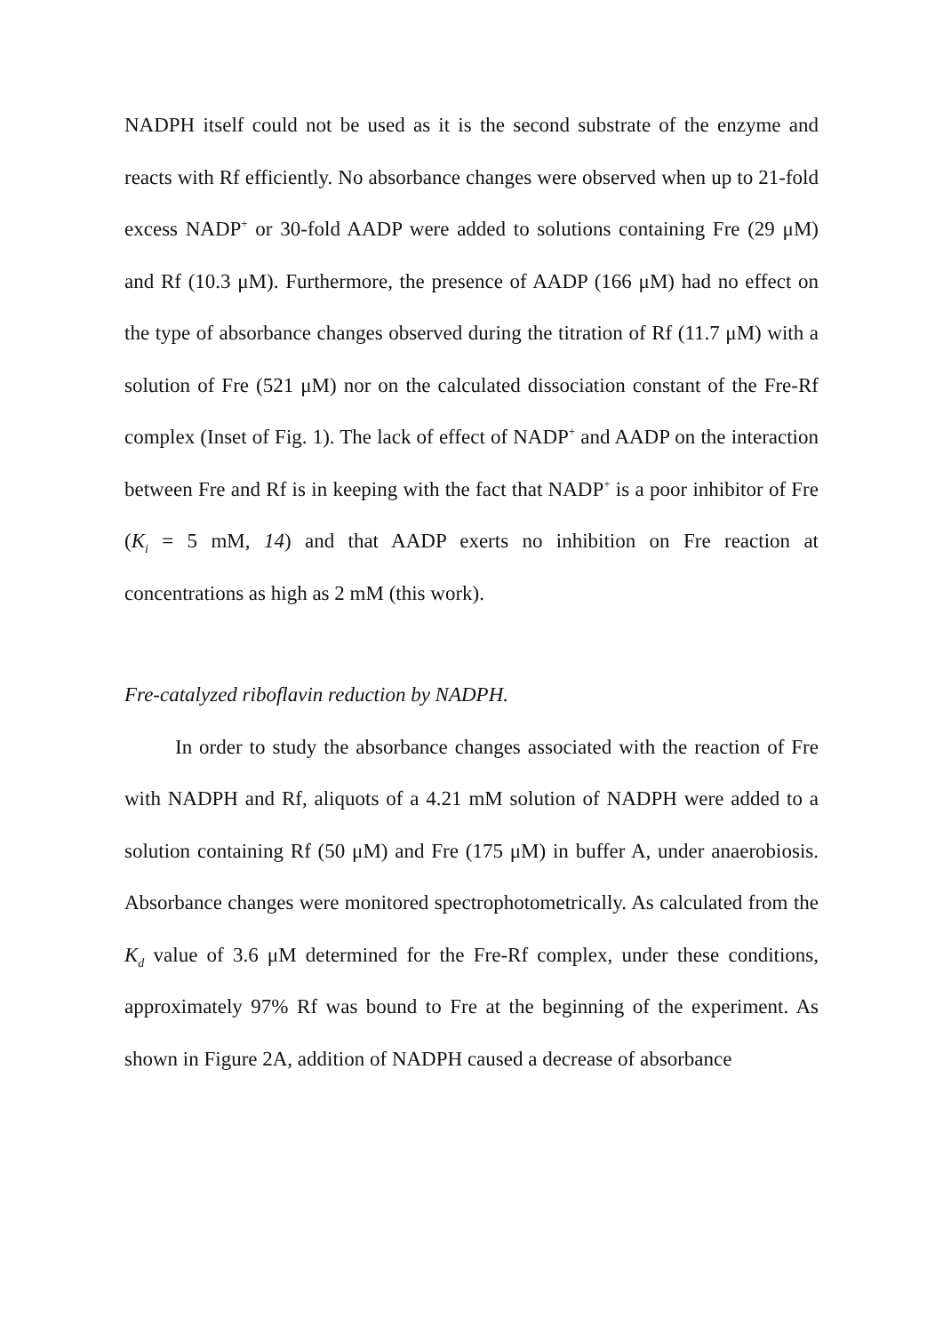NADPH itself could not be used as it is the second substrate of the enzyme and reacts with Rf efficiently. No absorbance changes were observed when up to 21-fold excess NADP<sup>+</sup> or 30-fold AADP were added to solutions containing Fre (29 μM) and Rf (10.3 μM). Furthermore, the presence of AADP (166 μM) had no effect on the type of absorbance changes observed during the titration of Rf (11.7 μM) with a solution of Fre (521 μM) nor on the calculated dissociation constant of the Fre-Rf complex (Inset of Fig. 1). The lack of effect of NADP<sup>+</sup> and AADP on the interaction between Fre and Rf is in keeping with the fact that NADP<sup>+</sup> is a poor inhibitor of Fre (K<sub>i</sub> = 5 mM, 14) and that AADP exerts no inhibition on Fre reaction at concentrations as high as 2 mM (this work).
Fre-catalyzed riboflavin reduction by NADPH.
In order to study the absorbance changes associated with the reaction of Fre with NADPH and Rf, aliquots of a 4.21 mM solution of NADPH were added to a solution containing Rf (50 μM) and Fre (175 μM) in buffer A, under anaerobiosis. Absorbance changes were monitored spectrophotometrically. As calculated from the K<sub>d</sub> value of 3.6 μM determined for the Fre-Rf complex, under these conditions, approximately 97% Rf was bound to Fre at the beginning of the experiment. As shown in Figure 2A, addition of NADPH caused a decrease of absorbance